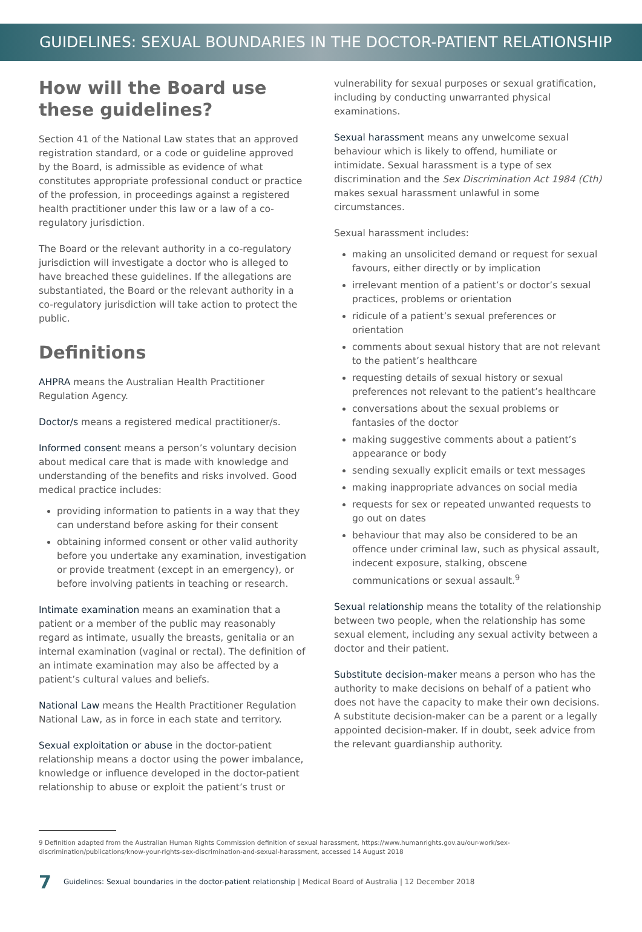GUIDELINES: SEXUAL BOUNDARIES IN THE DOCTOR-PATIENT RELATIONSHIP
How will the Board use these guidelines?
Section 41 of the National Law states that an approved registration standard, or a code or guideline approved by the Board, is admissible as evidence of what constitutes appropriate professional conduct or practice of the profession, in proceedings against a registered health practitioner under this law or a law of a co-regulatory jurisdiction.
The Board or the relevant authority in a co-regulatory jurisdiction will investigate a doctor who is alleged to have breached these guidelines. If the allegations are substantiated, the Board or the relevant authority in a co-regulatory jurisdiction will take action to protect the public.
Definitions
AHPRA means the Australian Health Practitioner Regulation Agency.
Doctor/s means a registered medical practitioner/s.
Informed consent means a person’s voluntary decision about medical care that is made with knowledge and understanding of the benefits and risks involved. Good medical practice includes:
providing information to patients in a way that they can understand before asking for their consent
obtaining informed consent or other valid authority before you undertake any examination, investigation or provide treatment (except in an emergency), or before involving patients in teaching or research.
Intimate examination means an examination that a patient or a member of the public may reasonably regard as intimate, usually the breasts, genitalia or an internal examination (vaginal or rectal). The definition of an intimate examination may also be affected by a patient’s cultural values and beliefs.
National Law means the Health Practitioner Regulation National Law, as in force in each state and territory.
Sexual exploitation or abuse in the doctor-patient relationship means a doctor using the power imbalance, knowledge or influence developed in the doctor-patient relationship to abuse or exploit the patient’s trust or
vulnerability for sexual purposes or sexual gratification, including by conducting unwarranted physical examinations.
Sexual harassment means any unwelcome sexual behaviour which is likely to offend, humiliate or intimidate. Sexual harassment is a type of sex discrimination and the Sex Discrimination Act 1984 (Cth) makes sexual harassment unlawful in some circumstances.
Sexual harassment includes:
making an unsolicited demand or request for sexual favours, either directly or by implication
irrelevant mention of a patient’s or doctor’s sexual practices, problems or orientation
ridicule of a patient’s sexual preferences or orientation
comments about sexual history that are not relevant to the patient’s healthcare
requesting details of sexual history or sexual preferences not relevant to the patient’s healthcare
conversations about the sexual problems or fantasies of the doctor
making suggestive comments about a patient’s appearance or body
sending sexually explicit emails or text messages
making inappropriate advances on social media
requests for sex or repeated unwanted requests to go out on dates
behaviour that may also be considered to be an offence under criminal law, such as physical assault, indecent exposure, stalking, obscene communications or sexual assault.<sup>9</sup>
Sexual relationship means the totality of the relationship between two people, when the relationship has some sexual element, including any sexual activity between a doctor and their patient.
Substitute decision-maker means a person who has the authority to make decisions on behalf of a patient who does not have the capacity to make their own decisions. A substitute decision-maker can be a parent or a legally appointed decision-maker. If in doubt, seek advice from the relevant guardianship authority.
9 Definition adapted from the Australian Human Rights Commission definition of sexual harassment, https://www.humanrights.gov.au/our-work/sex-discrimination/publications/know-your-rights-sex-discrimination-and-sexual-harassment, accessed 14 August 2018
7 Guidelines: Sexual boundaries in the doctor-patient relationship | Medical Board of Australia | 12 December 2018